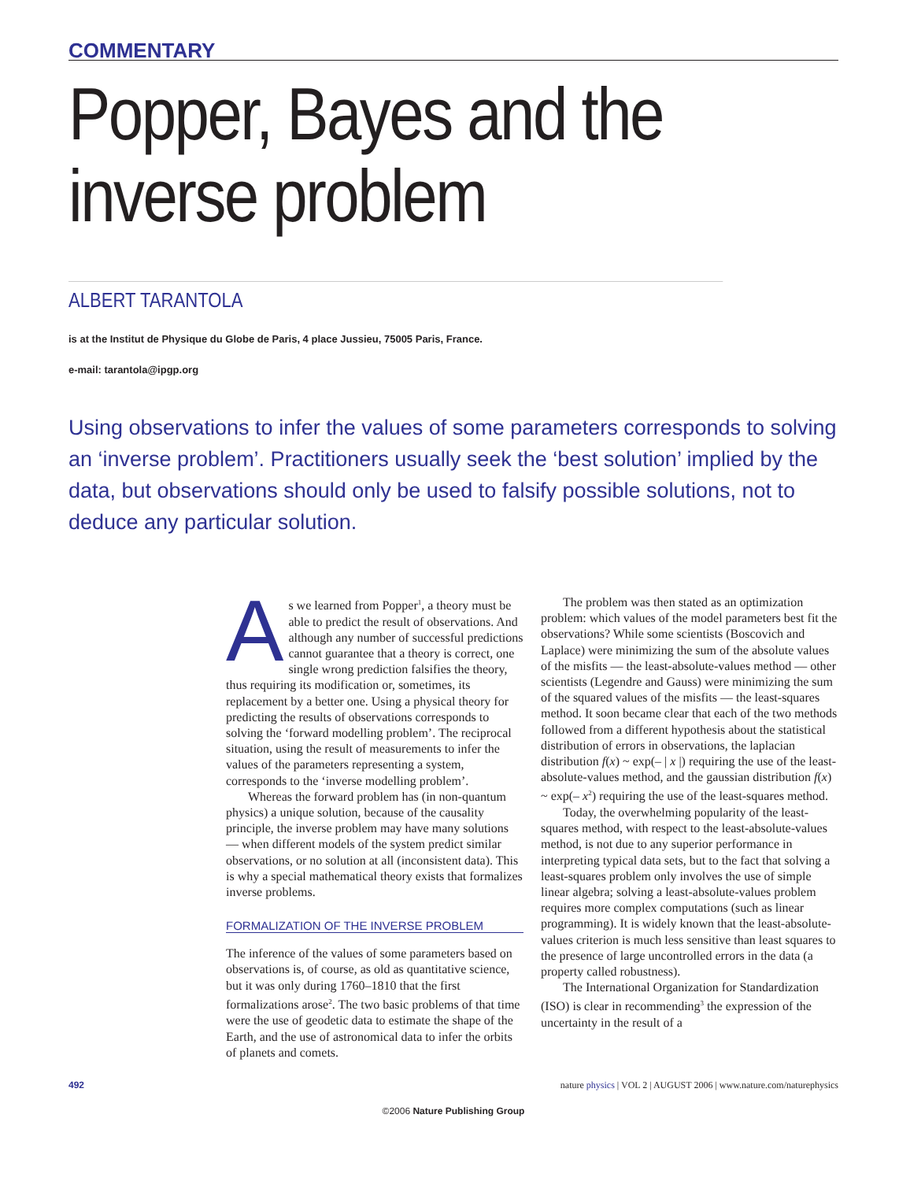COMMENTARY
Popper, Bayes and the inverse problem
ALBERT TARANTOLA
is at the Institut de Physique du Globe de Paris, 4 place Jussieu, 75005 Paris, France.
e-mail: tarantola@ipgp.org
Using observations to infer the values of some parameters corresponds to solving an ‘inverse problem’. Practitioners usually seek the ‘best solution’ implied by the data, but observations should only be used to falsify possible solutions, not to deduce any particular solution.
As we learned from Popper<sup>1</sup>, a theory must be able to predict the result of observations. And although any number of successful predictions cannot guarantee that a theory is correct, one single wrong prediction falsifies the theory, thus requiring its modification or, sometimes, its replacement by a better one. Using a physical theory for predicting the results of observations corresponds to solving the ‘forward modelling problem’. The reciprocal situation, using the result of measurements to infer the values of the parameters representing a system, corresponds to the ‘inverse modelling problem’.
Whereas the forward problem has (in non-quantum physics) a unique solution, because of the causality principle, the inverse problem may have many solutions — when different models of the system predict similar observations, or no solution at all (inconsistent data). This is why a special mathematical theory exists that formalizes inverse problems.
FORMALIZATION OF THE INVERSE PROBLEM
The inference of the values of some parameters based on observations is, of course, as old as quantitative science, but it was only during 1760–1810 that the first formalizations arose<sup>2</sup>. The two basic problems of that time were the use of geodetic data to estimate the shape of the Earth, and the use of astronomical data to infer the orbits of planets and comets.
The problem was then stated as an optimization problem: which values of the model parameters best fit the observations? While some scientists (Boscovich and Laplace) were minimizing the sum of the absolute values of the misfits — the least-absolute-values method — other scientists (Legendre and Gauss) were minimizing the sum of the squared values of the misfits — the least-squares method. It soon became clear that each of the two methods followed from a different hypothesis about the statistical distribution of errors in observations, the laplacian distribution f(x) ~ exp(– | x |) requiring the use of the least-absolute-values method, and the gaussian distribution f(x) ~ exp(– x<sup>2</sup>) requiring the use of the least-squares method.
Today, the overwhelming popularity of the least-squares method, with respect to the least-absolute-values method, is not due to any superior performance in interpreting typical data sets, but to the fact that solving a least-squares problem only involves the use of simple linear algebra; solving a least-absolute-values problem requires more complex computations (such as linear programming). It is widely known that the least-absolute-values criterion is much less sensitive than least squares to the presence of large uncontrolled errors in the data (a property called robustness).
The International Organization for Standardization (ISO) is clear in recommending<sup>3</sup> the expression of the uncertainty in the result of a
492 nature physics | VOL 2 | AUGUST 2006 | www.nature.com/naturephysics
©2006 Nature Publishing Group